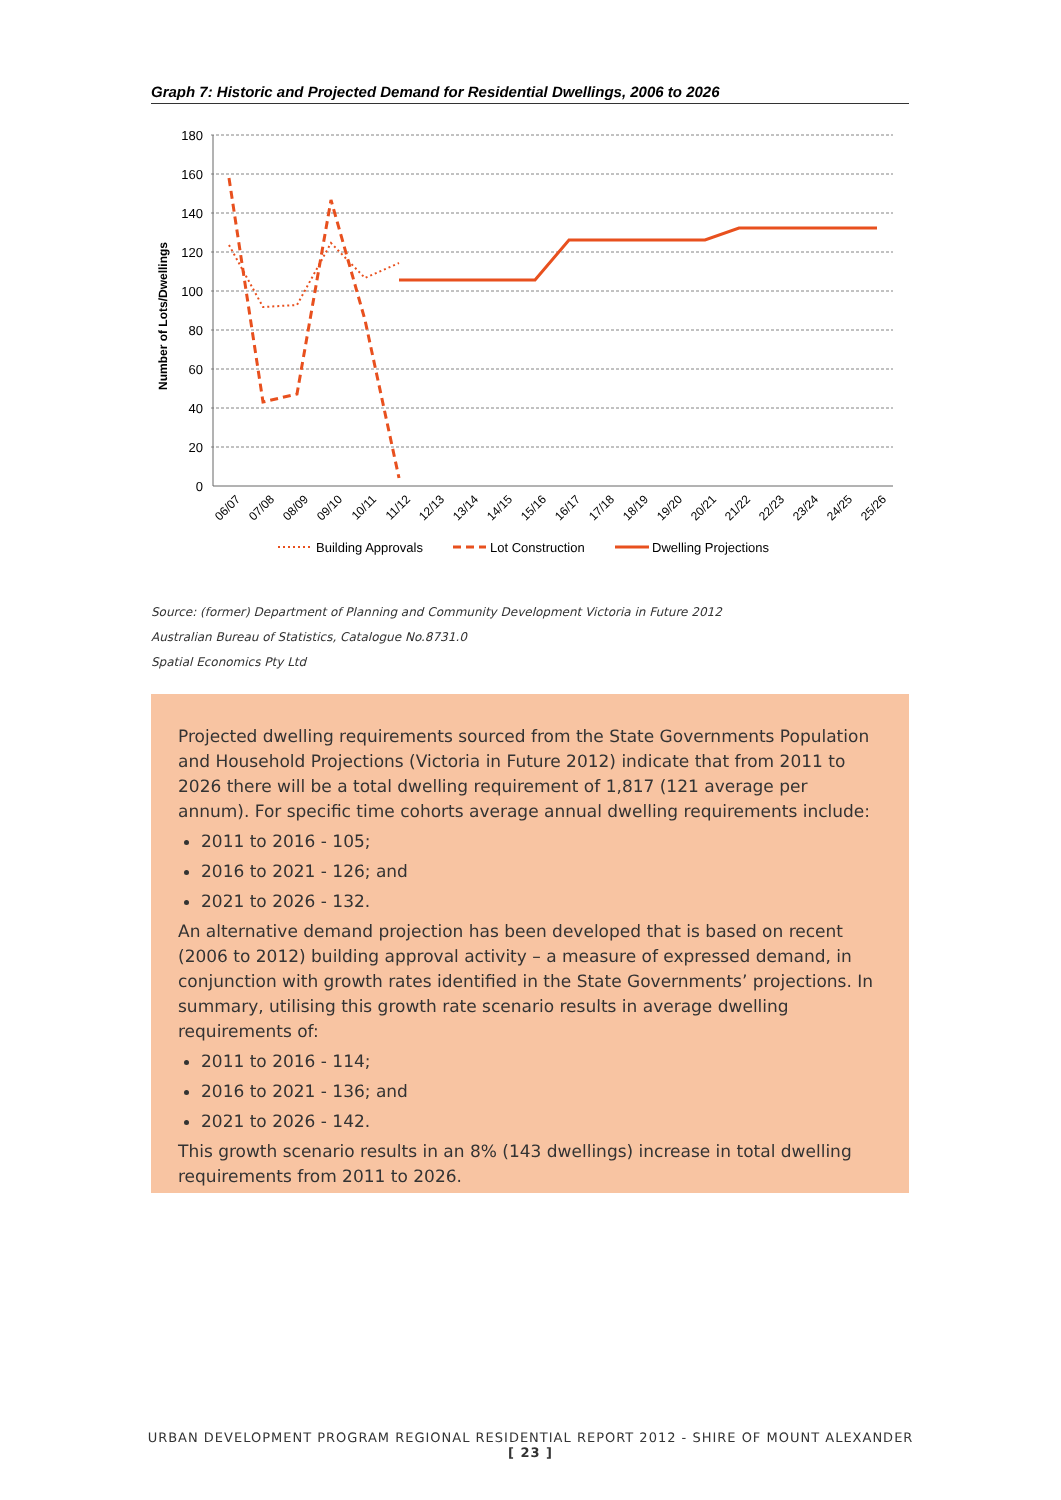Graph 7: Historic and Projected Demand for Residential Dwellings, 2006 to 2026
180
160
140
120
100
80
60
40
20
0
Number of Lots/Dwellings
06/07
07/08
08/09
09/10
10/11
11/12
12/13
13/14
14/15
15/16
16/17
17/18
18/19
19/20
20/21
21/22
22/23
23/24
24/25
25/26
Building Approvals
Lot Construction
Dwelling Projections
Source: (former) Department of Planning and Community Development Victoria in Future 2012
Australian Bureau of Statistics, Catalogue No.8731.0
Spatial Economics Pty Ltd
Projected dwelling requirements sourced from the State Governments Population and Household Projections (Victoria in Future 2012) indicate that from 2011 to 2026 there will be a total dwelling requirement of 1,817 (121 average per annum). For specific time cohorts average annual dwelling requirements include:
2011 to 2016 - 105;
2016 to 2021 - 126; and
2021 to 2026 - 132.
An alternative demand projection has been developed that is based on recent (2006 to 2012) building approval activity – a measure of expressed demand, in conjunction with growth rates identified in the State Governments’ projections. In summary, utilising this growth rate scenario results in average dwelling requirements of:
2011 to 2016 - 114;
2016 to 2021 - 136; and
2021 to 2026 - 142.
This growth scenario results in an 8% (143 dwellings) increase in total dwelling requirements from 2011 to 2026.
URBAN DEVELOPMENT PROGRAM REGIONAL RESIDENTIAL REPORT 2012 - SHIRE OF MOUNT ALEXANDER
[ 23 ]